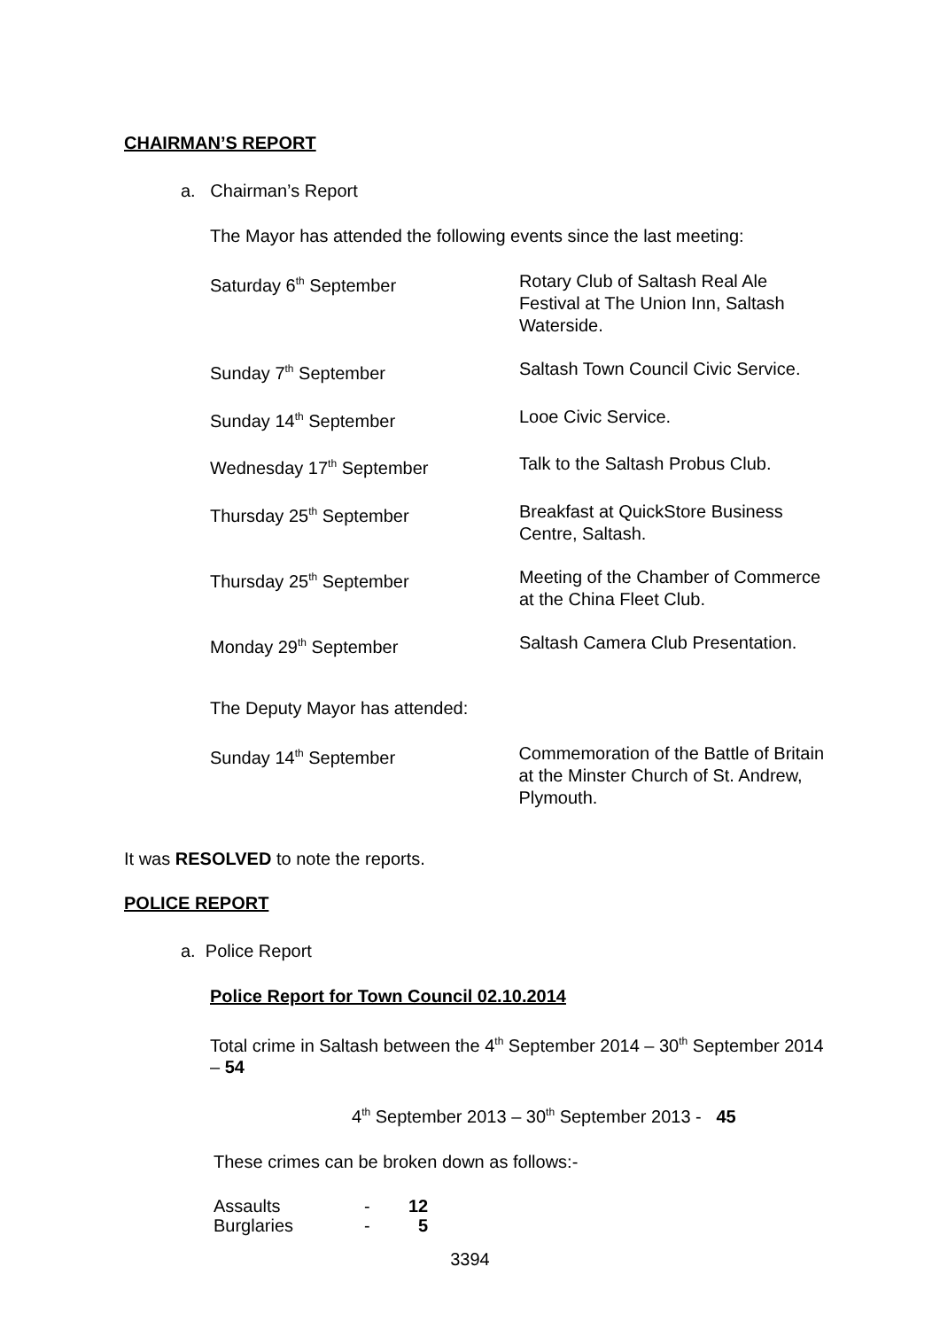CHAIRMAN’S REPORT
a. Chairman’s Report
The Mayor has attended the following events since the last meeting:
| Saturday 6<sup>th</sup> September | Rotary Club of Saltash Real Ale Festival at The Union Inn, Saltash Waterside. |
| Sunday 7<sup>th</sup> September | Saltash Town Council Civic Service. |
| Sunday 14<sup>th</sup> September | Looe Civic Service. |
| Wednesday 17<sup>th</sup> September | Talk to the Saltash Probus Club. |
| Thursday 25<sup>th</sup> September | Breakfast at QuickStore Business Centre, Saltash. |
| Thursday 25<sup>th</sup> September | Meeting of the Chamber of Commerce at the China Fleet Club. |
| Monday 29<sup>th</sup> September | Saltash Camera Club Presentation. |
The Deputy Mayor has attended:
| Sunday 14<sup>th</sup> September | Commemoration of the Battle of Britain at the Minster Church of St. Andrew, Plymouth. |
It was RESOLVED to note the reports.
POLICE REPORT
a. Police Report
Police Report for Town Council 02.10.2014
Total crime in Saltash between the 4<sup>th</sup> September 2014 – 30<sup>th</sup> September 2014 – 54
4<sup>th</sup> September 2013 – 30<sup>th</sup> September 2013 - 45
These crimes can be broken down as follows:-
| Assaults | - | 12 |
| Burglaries | - | 5 |
3394